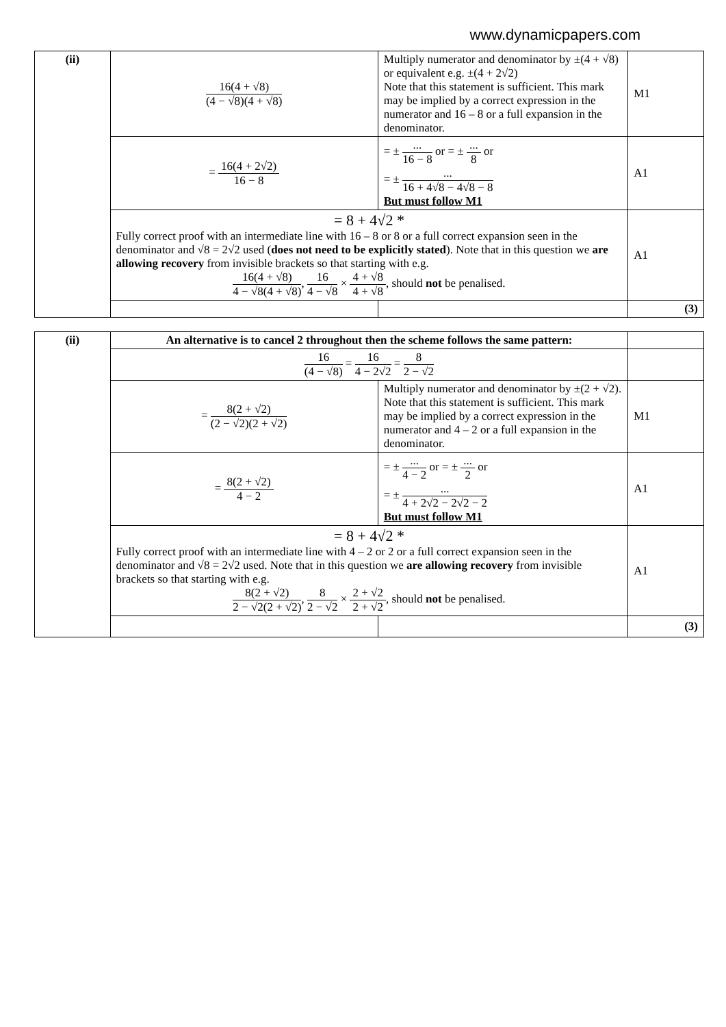www.dynamicpapers.com
| (ii) | 16(4 + √8) (4 − √8)(4 + √8) | Multiply numerator and denominator by ±(4 + √8) or equivalent e.g. ±(4 + 2√2) Note that this statement is sufficient. This mark may be implied by a correct expression in the numerator and 16 – 8 or a full expansion in the denominator. | M1 |
| | = 16(4 + 2√2) 16 − 8 | = ± ... 16 − 8 or = ± ... 8 or = ± ... 16 + 4√8 − 4√8 − 8 But must follow M1 | A1 |
| | = 8 + 4√2 * Fully correct proof with an intermediate line with 16 – 8 or 8 or a full correct expansion seen in the denominator and √8 = 2√2 used ( does not need to be explicitly stated ). Note that in this question we are allowing recovery from invisible brackets so that starting with e.g. 16(4 + √8) 4 − √8(4 + √8) , 16 4 − √8 × 4 + √8 4 + √8 , should not be penalised. | | A1 |
| | | | (3) |
| (ii) | An alternative is to cancel 2 throughout then the scheme follows the same pattern: | | |
| | 16 (4 − √8) = 16 4 − 2√2 = 8 2 − √2 | | |
| | = 8(2 + √2) (2 − √2)(2 + √2) | Multiply numerator and denominator by ±(2 + √2). Note that this statement is sufficient. This mark may be implied by a correct expression in the numerator and 4 – 2 or a full expansion in the denominator. | M1 |
| | = 8(2 + √2) 4 − 2 | = ± ... 4 − 2 or = ± ... 2 or = ± ... 4 + 2√2 − 2√2 − 2 But must follow M1 | A1 |
| | = 8 + 4√2 * Fully correct proof with an intermediate line with 4 – 2 or 2 or a full correct expansion seen in the denominator and √8 = 2√2 used. Note that in this question we are allowing recovery from invisible brackets so that starting with e.g. 8(2 + √2) 2 − √2(2 + √2) , 8 2 − √2 × 2 + √2 2 + √2 , should not be penalised. | | A1 |
| | | | (3) |